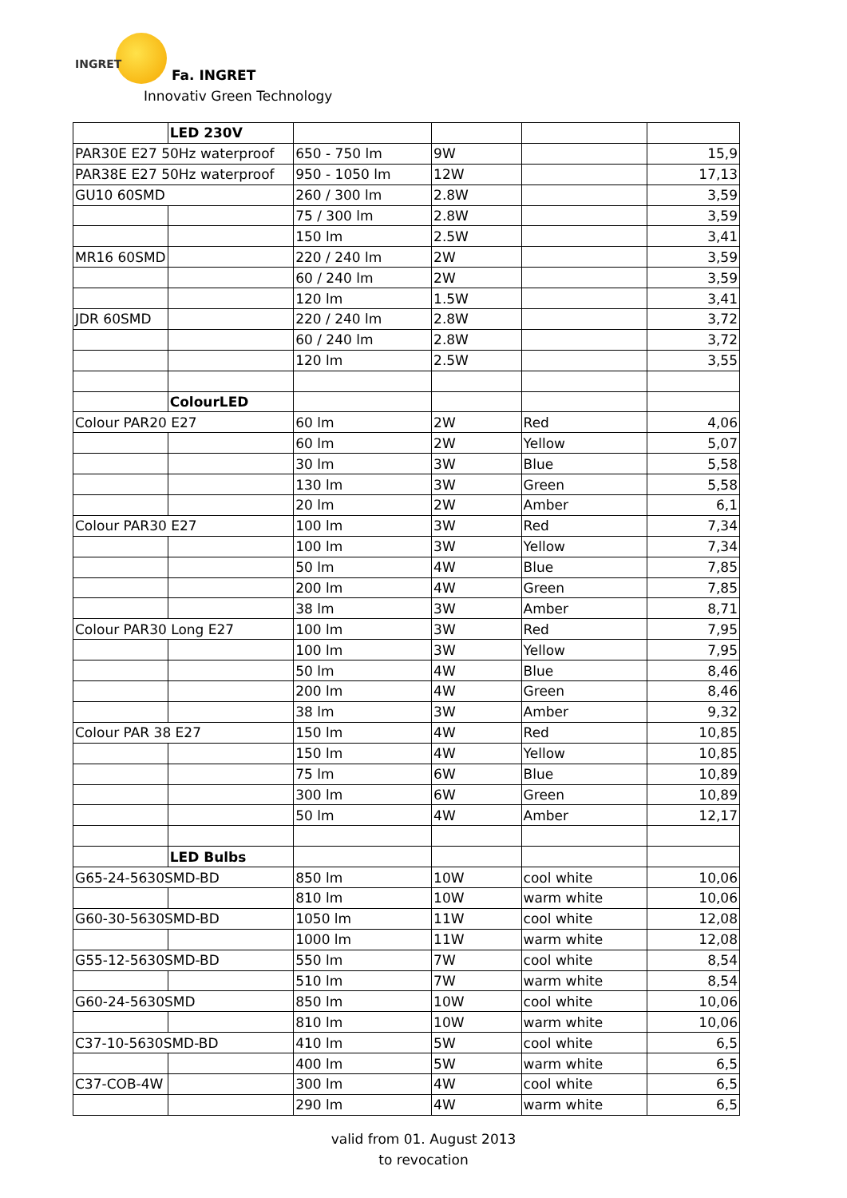INGRET
Fa. INGRET
Innovativ Green Technology
| | LED 230V | | | | |
| PAR30E E27 50Hz waterproof | | 650 - 750 lm | 9W | | 15,9 |
| PAR38E E27 50Hz waterproof | | 950 - 1050 lm | 12W | | 17,13 |
| GU10 60SMD | | 260 / 300 lm | 2.8W | | 3,59 |
| | | 75 / 300 lm | 2.8W | | 3,59 |
| | | 150 lm | 2.5W | | 3,41 |
| MR16 60SMD | | 220 / 240 lm | 2W | | 3,59 |
| | | 60 / 240 lm | 2W | | 3,59 |
| | | 120 lm | 1.5W | | 3,41 |
| JDR 60SMD | | 220 / 240 lm | 2.8W | | 3,72 |
| | | 60 / 240 lm | 2.8W | | 3,72 |
| | | 120 lm | 2.5W | | 3,55 |
| | ColourLED | | | | |
| Colour PAR20 E27 | | 60 lm | 2W | Red | 4,06 |
| | | 60 lm | 2W | Yellow | 5,07 |
| | | 30 lm | 3W | Blue | 5,58 |
| | | 130 lm | 3W | Green | 5,58 |
| | | 20 lm | 2W | Amber | 6,1 |
| Colour PAR30 E27 | | 100 lm | 3W | Red | 7,34 |
| | | 100 lm | 3W | Yellow | 7,34 |
| | | 50 lm | 4W | Blue | 7,85 |
| | | 200 lm | 4W | Green | 7,85 |
| | | 38 lm | 3W | Amber | 8,71 |
| Colour PAR30 Long E27 | | 100 lm | 3W | Red | 7,95 |
| | | 100 lm | 3W | Yellow | 7,95 |
| | | 50 lm | 4W | Blue | 8,46 |
| | | 200 lm | 4W | Green | 8,46 |
| | | 38 lm | 3W | Amber | 9,32 |
| Colour PAR 38 E27 | | 150 lm | 4W | Red | 10,85 |
| | | 150 lm | 4W | Yellow | 10,85 |
| | | 75 lm | 6W | Blue | 10,89 |
| | | 300 lm | 6W | Green | 10,89 |
| | | 50 lm | 4W | Amber | 12,17 |
| | LED Bulbs | | | | |
| G65-24-5630SMD-BD | | 850 lm | 10W | cool white | 10,06 |
| | | 810 lm | 10W | warm white | 10,06 |
| G60-30-5630SMD-BD | | 1050 lm | 11W | cool white | 12,08 |
| | | 1000 lm | 11W | warm white | 12,08 |
| G55-12-5630SMD-BD | | 550 lm | 7W | cool white | 8,54 |
| | | 510 lm | 7W | warm white | 8,54 |
| G60-24-5630SMD | | 850 lm | 10W | cool white | 10,06 |
| | | 810 lm | 10W | warm white | 10,06 |
| C37-10-5630SMD-BD | | 410 lm | 5W | cool white | 6,5 |
| | | 400 lm | 5W | warm white | 6,5 |
| C37-COB-4W | | 300 lm | 4W | cool white | 6,5 |
| | | 290 lm | 4W | warm white | 6,5 |
valid from 01. August 2013
to revocation